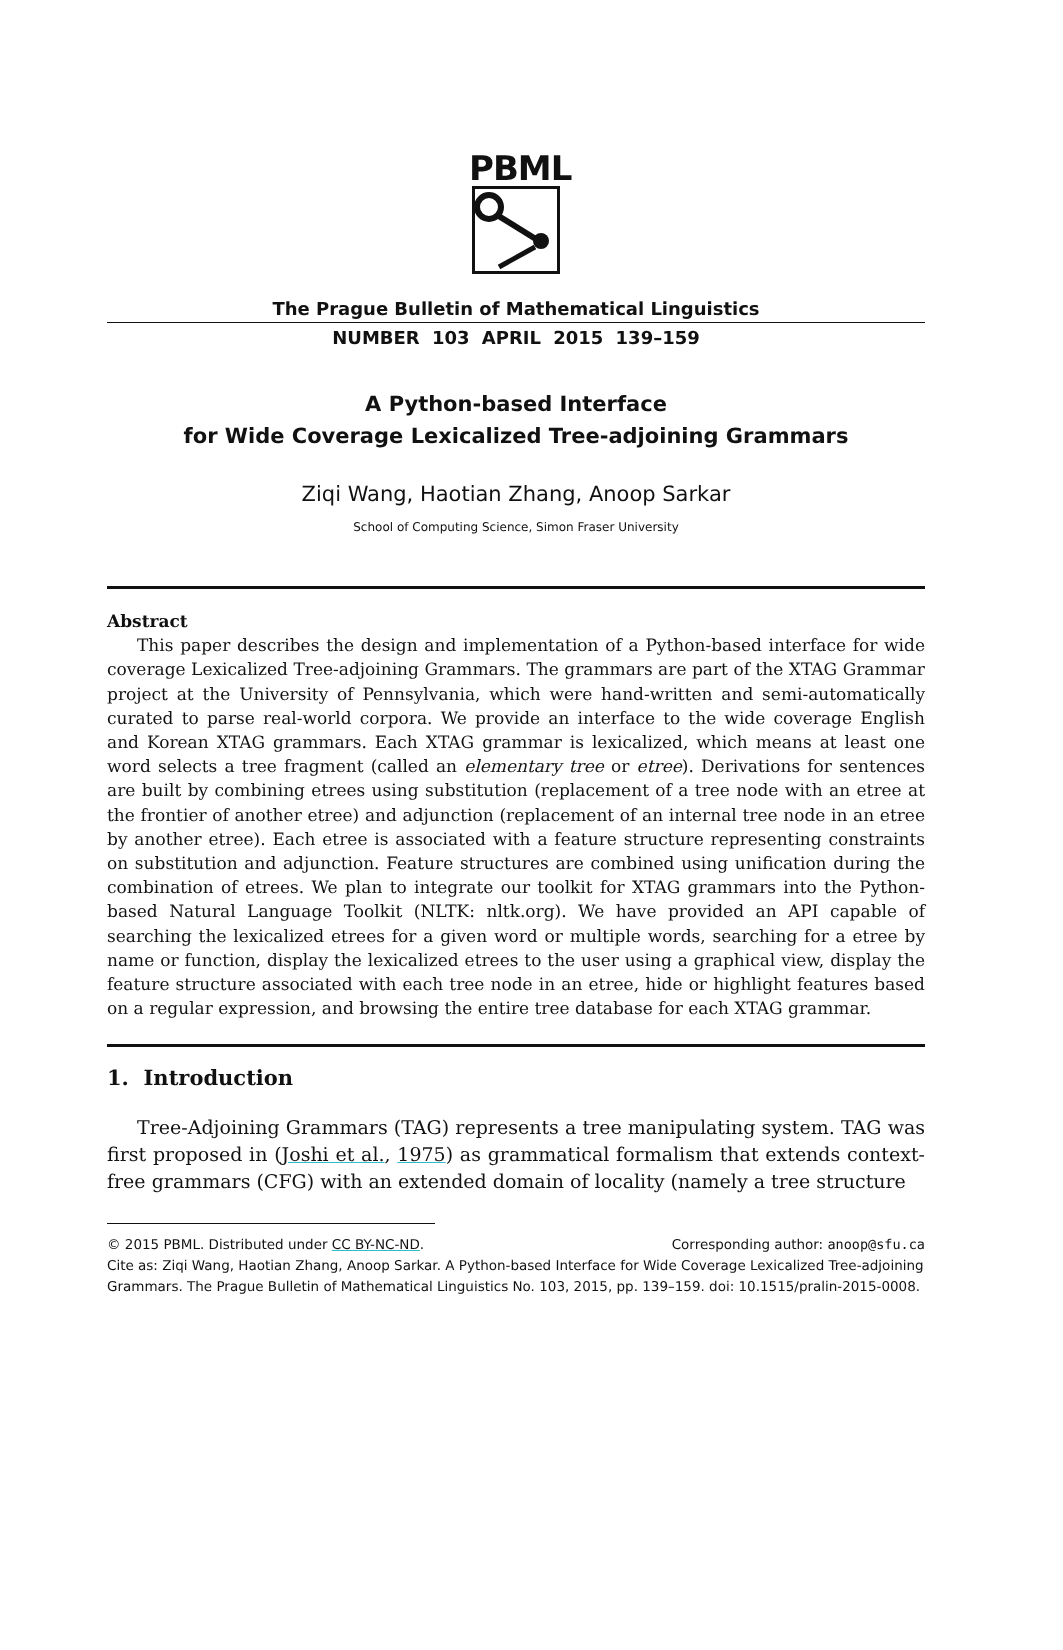PBML
The Prague Bulletin of Mathematical Linguistics
NUMBER 103 APRIL 2015 139–159
A Python-based Interface
for Wide Coverage Lexicalized Tree-adjoining Grammars
Ziqi Wang, Haotian Zhang, Anoop Sarkar
School of Computing Science, Simon Fraser University
Abstract
This paper describes the design and implementation of a Python-based interface for wide coverage Lexicalized Tree-adjoining Grammars. The grammars are part of the XTAG Grammar project at the University of Pennsylvania, which were hand-written and semi-automatically curated to parse real-world corpora. We provide an interface to the wide coverage English and Korean XTAG grammars. Each XTAG grammar is lexicalized, which means at least one word selects a tree fragment (called an elementary tree or etree). Derivations for sentences are built by combining etrees using substitution (replacement of a tree node with an etree at the frontier of another etree) and adjunction (replacement of an internal tree node in an etree by another etree). Each etree is associated with a feature structure representing constraints on substitution and adjunction. Feature structures are combined using unification during the combination of etrees. We plan to integrate our toolkit for XTAG grammars into the Python-based Natural Language Toolkit (NLTK: nltk.org). We have provided an API capable of searching the lexicalized etrees for a given word or multiple words, searching for a etree by name or function, display the lexicalized etrees to the user using a graphical view, display the feature structure associated with each tree node in an etree, hide or highlight features based on a regular expression, and browsing the entire tree database for each XTAG grammar.
1. Introduction
Tree-Adjoining Grammars (TAG) represents a tree manipulating system. TAG was first proposed in (Joshi et al., 1975) as grammatical formalism that extends context-free grammars (CFG) with an extended domain of locality (namely a tree structure
© 2015 PBML. Distributed under CC BY-NC-ND. Corresponding author: anoop@sfu.ca
Cite as: Ziqi Wang, Haotian Zhang, Anoop Sarkar. A Python-based Interface for Wide Coverage Lexicalized Tree-adjoining Grammars. The Prague Bulletin of Mathematical Linguistics No. 103, 2015, pp. 139–159. doi: 10.1515/pralin-2015-0008.